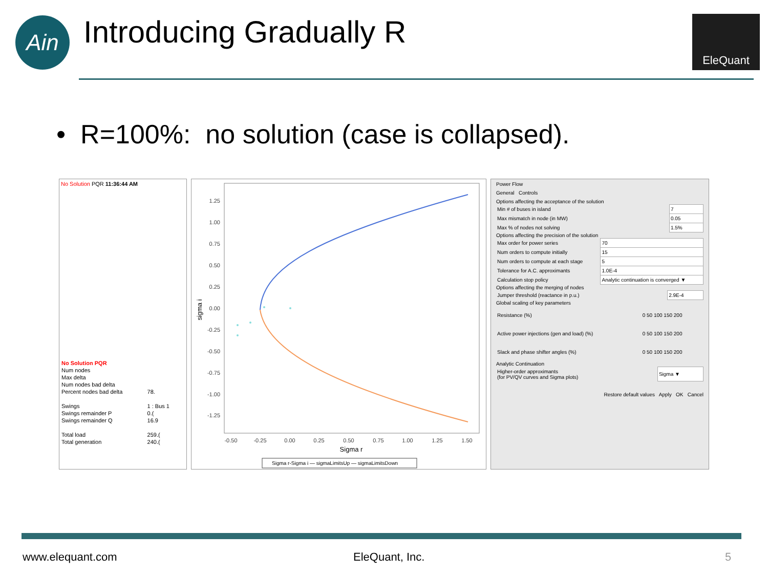Ain Introducing Gradually R EleQuant
• R=100%: no solution (case is collapsed).
No Solution PQR 11:36:44 AM
| No Solution PQR | |
| Num nodes | |
| Max delta | |
| Num nodes bad delta | |
| Percent nodes bad delta | 78. |
| Swings | 1 : Bus 1 |
| Swings remainder P | 0.( |
| Swings remainder Q | 16.9 |
| Total load | 259.( |
| Total generation | 240.( |
1.25
1.00
0.75
0.50
0.25
0.00
-0.25
-0.50
-0.75
-1.00
-1.25
-0.50
-0.25
0.00
0.25
0.50
0.75
1.00
1.25
1.50
Sigma r
sigma i
Sigma r-Sigma i — sigmaLimitsUp — sigmaLimitsDown
Power Flow
General Controls
Options affecting the acceptance of the solution
| Min # of buses in island | 7 |
| Max mismatch in node (in MW) | 0.05 |
| Max % of nodes not solving | 1.5% |
Options affecting the precision of the solution
| Max order for power series | 70 |
| Num orders to compute initially | 15 |
| Num orders to compute at each stage | 5 |
| Tolerance for A.C. approximants | 1.0E-4 |
| Calculation stop policy | Analytic continuation is converged ▼ |
Options affecting the merging of nodes
| Jumper threshold (reactance in p.u.) | 2.9E-4 |
Global scaling of key parameters
| Resistance (%) | 0 50 100 150 200 |
| Active power injections (gen and load) (%) | 0 50 100 150 200 |
| Slack and phase shifter angles (%) | 0 50 100 150 200 |
Analytic Continuation
| Higher-order approximants (for PV/QV curves and Sigma plots) | Sigma ▼ |
Restore default values Apply OK Cancel
www.elequant.com EleQuant, Inc. 5